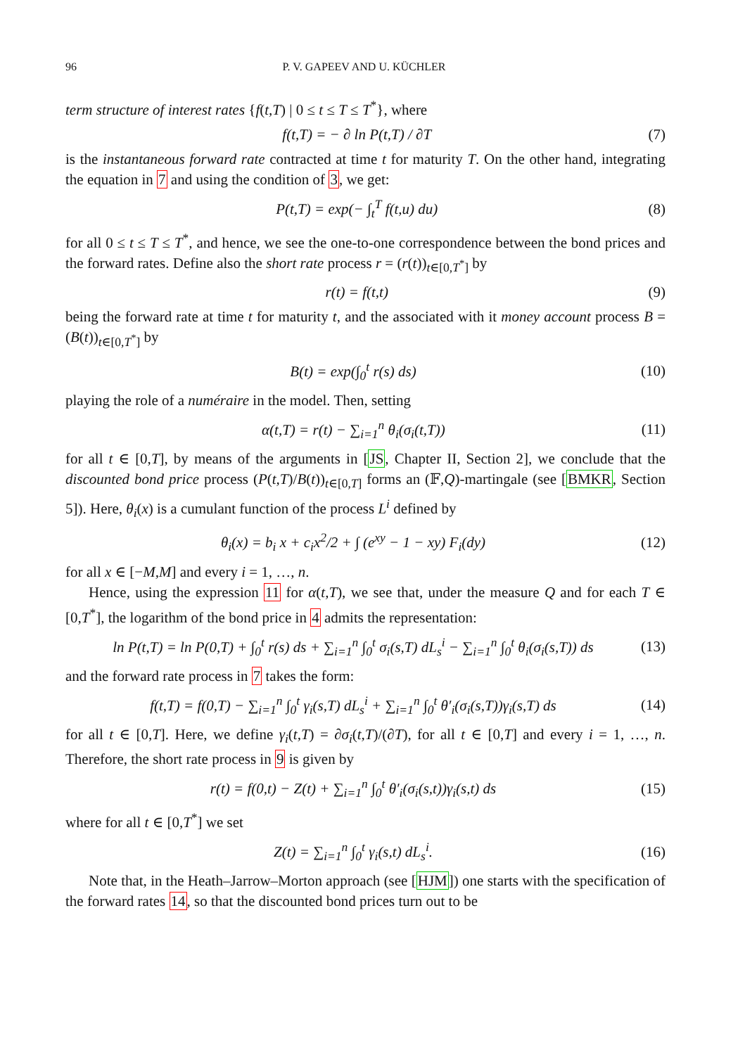96 P. V. GAPEEV AND U. KÜCHLER
term structure of interest rates {f(t,T) | 0 ≤ t ≤ T ≤ T<sup>*</sup>}, where
f(t,T) = − ∂ ln P(t,T) / ∂T (7)
is the instantaneous forward rate contracted at time t for maturity T. On the other hand, integrating the equation in 7 and using the condition of 3, we get:
P(t,T) = exp(− ∫<sub>t</sub><sup>T</sup> f(t,u) du) (8)
for all 0 ≤ t ≤ T ≤ T<sup>*</sup>, and hence, we see the one-to-one correspondence between the bond prices and the forward rates. Define also the short rate process r = (r(t))<sub>t∈[0,T<sup>*</sup>]</sub> by
r(t) = f(t,t) (9)
being the forward rate at time t for maturity t, and the associated with it money account process B = (B(t))<sub>t∈[0,T<sup>*</sup>]</sub> by
B(t) = exp(∫<sub>0</sub><sup>t</sup> r(s) ds) (10)
playing the role of a numéraire in the model. Then, setting
α(t,T) = r(t) − ∑<sub>i=1</sub><sup>n</sup> θ<sub>i</sub>(σ<sub>i</sub>(t,T)) (11)
for all t ∈ [0,T], by means of the arguments in [JS, Chapter II, Section 2], we conclude that the discounted bond price process (P(t,T)/B(t))<sub>t∈[0,T]</sub> forms an (𝔽,Q)-martingale (see [BMKR, Section 5]). Here, θ<sub>i</sub>(x) is a cumulant function of the process L<sup>i</sup> defined by
θ<sub>i</sub>(x) = b<sub>i</sub> x + c<sub>i</sub>x<sup>2</sup>/2 + ∫ (e<sup>xy</sup> − 1 − xy) F<sub>i</sub>(dy) (12)
for all x ∈ [−M,M] and every i = 1, …, n.
Hence, using the expression 11 for α(t,T), we see that, under the measure Q and for each T ∈ [0,T<sup>*</sup>], the logarithm of the bond price in 4 admits the representation:
ln P(t,T) = ln P(0,T) + ∫<sub>0</sub><sup>t</sup> r(s) ds + ∑<sub>i=1</sub><sup>n</sup> ∫<sub>0</sub><sup>t</sup> σ<sub>i</sub>(s,T) dL<sub>s</sub><sup>i</sup> − ∑<sub>i=1</sub><sup>n</sup> ∫<sub>0</sub><sup>t</sup> θ<sub>i</sub>(σ<sub>i</sub>(s,T)) ds (13)
and the forward rate process in 7 takes the form:
f(t,T) = f(0,T) − ∑<sub>i=1</sub><sup>n</sup> ∫<sub>0</sub><sup>t</sup> γ<sub>i</sub>(s,T) dL<sub>s</sub><sup>i</sup> + ∑<sub>i=1</sub><sup>n</sup> ∫<sub>0</sub><sup>t</sup> θ′<sub>i</sub>(σ<sub>i</sub>(s,T))γ<sub>i</sub>(s,T) ds (14)
for all t ∈ [0,T]. Here, we define γ<sub>i</sub>(t,T) = ∂σ<sub>i</sub>(t,T)/(∂T), for all t ∈ [0,T] and every i = 1, …, n. Therefore, the short rate process in 9 is given by
r(t) = f(0,t) − Z(t) + ∑<sub>i=1</sub><sup>n</sup> ∫<sub>0</sub><sup>t</sup> θ′<sub>i</sub>(σ<sub>i</sub>(s,t))γ<sub>i</sub>(s,t) ds (15)
where for all t ∈ [0,T<sup>*</sup>] we set
Z(t) = ∑<sub>i=1</sub><sup>n</sup> ∫<sub>0</sub><sup>t</sup> γ<sub>i</sub>(s,t) dL<sub>s</sub><sup>i</sup>. (16)
Note that, in the Heath–Jarrow–Morton approach (see [HJM]) one starts with the specification of the forward rates 14, so that the discounted bond prices turn out to be